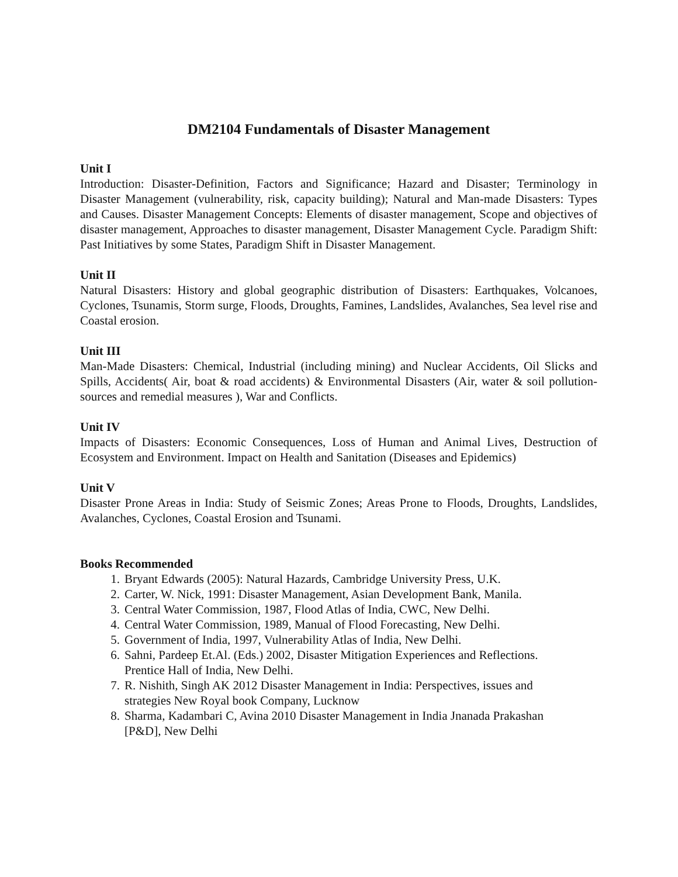DM2104 Fundamentals of Disaster Management
Unit I
Introduction: Disaster-Definition, Factors and Significance; Hazard and Disaster; Terminology in Disaster Management (vulnerability, risk, capacity building); Natural and Man-made Disasters: Types and Causes. Disaster Management Concepts: Elements of disaster management, Scope and objectives of disaster management, Approaches to disaster management, Disaster Management Cycle. Paradigm Shift: Past Initiatives by some States, Paradigm Shift in Disaster Management.
Unit II
Natural Disasters: History and global geographic distribution of Disasters: Earthquakes, Volcanoes, Cyclones, Tsunamis, Storm surge, Floods, Droughts, Famines, Landslides, Avalanches, Sea level rise and Coastal erosion.
Unit III
Man-Made Disasters: Chemical, Industrial (including mining) and Nuclear Accidents, Oil Slicks and Spills, Accidents( Air, boat & road accidents) & Environmental Disasters (Air, water & soil pollution- sources and remedial measures ), War and Conflicts.
Unit IV
Impacts of Disasters: Economic Consequences, Loss of Human and Animal Lives, Destruction of Ecosystem and Environment. Impact on Health and Sanitation (Diseases and Epidemics)
Unit V
Disaster Prone Areas in India: Study of Seismic Zones; Areas Prone to Floods, Droughts, Landslides, Avalanches, Cyclones, Coastal Erosion and Tsunami.
Books Recommended
1. Bryant Edwards (2005): Natural Hazards, Cambridge University Press, U.K.
2. Carter, W. Nick, 1991: Disaster Management, Asian Development Bank, Manila.
3. Central Water Commission, 1987, Flood Atlas of India, CWC, New Delhi.
4. Central Water Commission, 1989, Manual of Flood Forecasting, New Delhi.
5. Government of India, 1997, Vulnerability Atlas of India, New Delhi.
6. Sahni, Pardeep Et.Al. (Eds.) 2002, Disaster Mitigation Experiences and Reflections. Prentice Hall of India, New Delhi.
7. R. Nishith, Singh AK 2012 Disaster Management in India: Perspectives, issues and strategies New Royal book Company, Lucknow
8. Sharma, Kadambari C, Avina 2010 Disaster Management in India Jnanada Prakashan [P&D], New Delhi